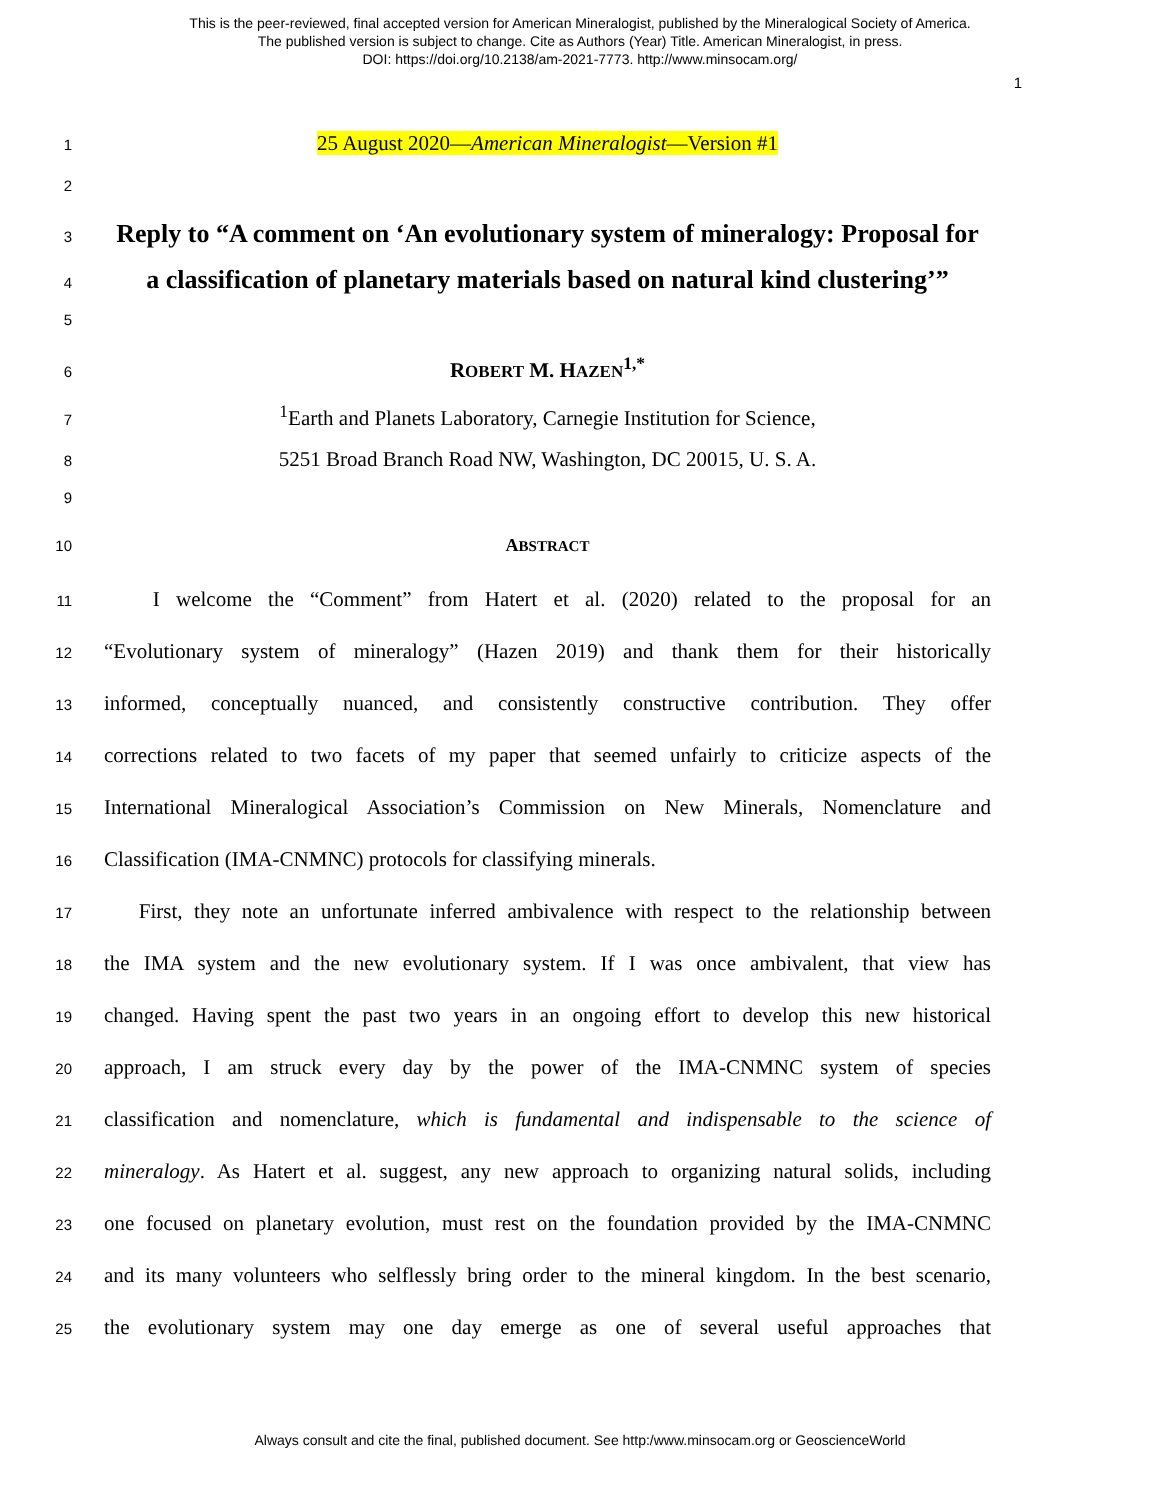This is the peer-reviewed, final accepted version for American Mineralogist, published by the Mineralogical Society of America.
The published version is subject to change. Cite as Authors (Year) Title. American Mineralogist, in press.
DOI: https://doi.org/10.2138/am-2021-7773. http://www.minsocam.org/
1
1
25 August 2020—American Mineralogist—Version #1
2
3
Reply to “A comment on ‘An evolutionary system of mineralogy: Proposal for
4
a classification of planetary materials based on natural kind clustering’”
5
6
ROBERT M. HAZEN<sup>1,*</sup>
7
<sup>1</sup> Earth and Planets Laboratory, Carnegie Institution for Science,
8
5251 Broad Branch Road NW, Washington, DC 20015, U. S. A.
9
10
ABSTRACT
11
I welcome the “Comment” from Hatert et al. (2020) related to the proposal for an
12
“Evolutionary system of mineralogy” (Hazen 2019) and thank them for their historically
13
informed, conceptually nuanced, and consistently constructive contribution. They offer
14
corrections related to two facets of my paper that seemed unfairly to criticize aspects of the
15
International Mineralogical Association’s Commission on New Minerals, Nomenclature and
16
Classification (IMA-CNMNC) protocols for classifying minerals.
17
First, they note an unfortunate inferred ambivalence with respect to the relationship between
18
the IMA system and the new evolutionary system. If I was once ambivalent, that view has
19
changed. Having spent the past two years in an ongoing effort to develop this new historical
20
approach, I am struck every day by the power of the IMA-CNMNC system of species
21
classification and nomenclature, which is fundamental and indispensable to the science of
22
mineralogy. As Hatert et al. suggest, any new approach to organizing natural solids, including
23
one focused on planetary evolution, must rest on the foundation provided by the IMA-CNMNC
24
and its many volunteers who selflessly bring order to the mineral kingdom. In the best scenario,
25
the evolutionary system may one day emerge as one of several useful approaches that
Always consult and cite the final, published document. See http:/www.minsocam.org or GeoscienceWorld